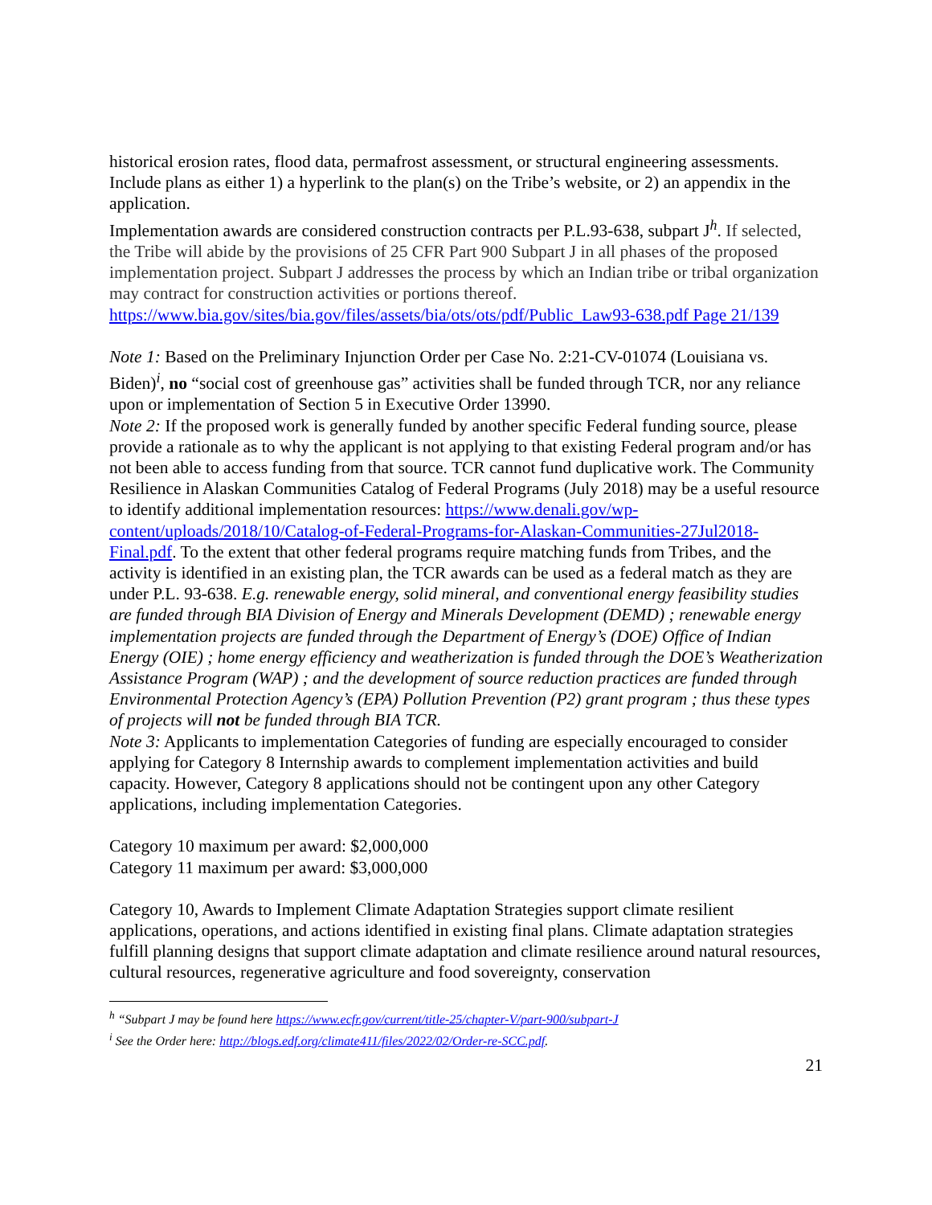historical erosion rates, flood data, permafrost assessment, or structural engineering assessments. Include plans as either 1) a hyperlink to the plan(s) on the Tribe’s website, or 2) an appendix in the application.
Implementation awards are considered construction contracts per P.L.93-638, subpart J<sup>h</sup>. If selected, the Tribe will abide by the provisions of 25 CFR Part 900 Subpart J in all phases of the proposed implementation project. Subpart J addresses the process by which an Indian tribe or tribal organization may contract for construction activities or portions thereof. https://www.bia.gov/sites/bia.gov/files/assets/bia/ots/ots/pdf/Public_Law93-638.pdf Page 21/139
Note 1: Based on the Preliminary Injunction Order per Case No. 2:21-CV-01074 (Louisiana vs. Biden)<sup>i</sup>, no “social cost of greenhouse gas” activities shall be funded through TCR, nor any reliance upon or implementation of Section 5 in Executive Order 13990.
Note 2: If the proposed work is generally funded by another specific Federal funding source, please provide a rationale as to why the applicant is not applying to that existing Federal program and/or has not been able to access funding from that source. TCR cannot fund duplicative work. The Community Resilience in Alaskan Communities Catalog of Federal Programs (July 2018) may be a useful resource to identify additional implementation resources: https://www.denali.gov/wp-content/uploads/2018/10/Catalog-of-Federal-Programs-for-Alaskan-Communities-27Jul2018-Final.pdf. To the extent that other federal programs require matching funds from Tribes, and the activity is identified in an existing plan, the TCR awards can be used as a federal match as they are under P.L. 93-638. E.g. renewable energy, solid mineral, and conventional energy feasibility studies are funded through BIA Division of Energy and Minerals Development (DEMD) ; renewable energy implementation projects are funded through the Department of Energy’s (DOE) Office of Indian Energy (OIE) ; home energy efficiency and weatherization is funded through the DOE’s Weatherization Assistance Program (WAP) ; and the development of source reduction practices are funded through Environmental Protection Agency’s (EPA) Pollution Prevention (P2) grant program ; thus these types of projects will not be funded through BIA TCR.
Note 3: Applicants to implementation Categories of funding are especially encouraged to consider applying for Category 8 Internship awards to complement implementation activities and build capacity. However, Category 8 applications should not be contingent upon any other Category applications, including implementation Categories.
Category 10 maximum per award: $2,000,000
Category 11 maximum per award: $3,000,000
Category 10, Awards to Implement Climate Adaptation Strategies support climate resilient applications, operations, and actions identified in existing final plans. Climate adaptation strategies fulfill planning designs that support climate adaptation and climate resilience around natural resources, cultural resources, regenerative agriculture and food sovereignty, conservation
<sup>h</sup> “Subpart J may be found here https://www.ecfr.gov/current/title-25/chapter-V/part-900/subpart-J
<sup>i</sup> See the Order here: http://blogs.edf.org/climate411/files/2022/02/Order-re-SCC.pdf.
21